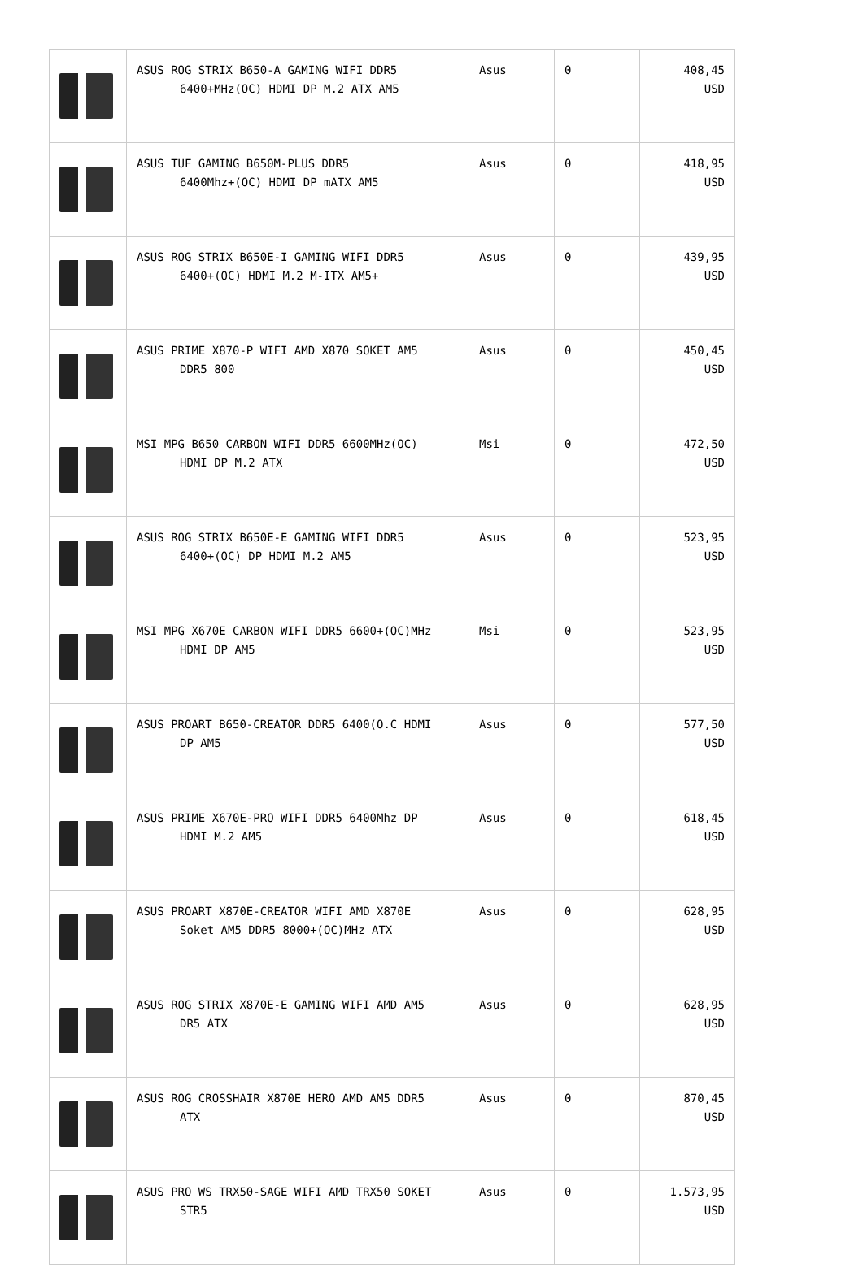| | ASUS ROG STRIX B650-A GAMING WIFI DDR5 6400+MHz(OC) HDMI DP M.2 ATX AM5 | Asus | 0 | 408,45 USD |
| | ASUS TUF GAMING B650M-PLUS DDR5 6400Mhz+(OC) HDMI DP mATX AM5 | Asus | 0 | 418,95 USD |
| | ASUS ROG STRIX B650E-I GAMING WIFI DDR5 6400+(OC) HDMI M.2 M-ITX AM5+ | Asus | 0 | 439,95 USD |
| | ASUS PRIME X870-P WIFI AMD X870 SOKET AM5 DDR5 800 | Asus | 0 | 450,45 USD |
| | MSI MPG B650 CARBON WIFI DDR5 6600MHz(OC) HDMI DP M.2 ATX | Msi | 0 | 472,50 USD |
| | ASUS ROG STRIX B650E-E GAMING WIFI DDR5 6400+(OC) DP HDMI M.2 AM5 | Asus | 0 | 523,95 USD |
| | MSI MPG X670E CARBON WIFI DDR5 6600+(OC)MHz HDMI DP AM5 | Msi | 0 | 523,95 USD |
| | ASUS PROART B650-CREATOR DDR5 6400(O.C HDMI DP AM5 | Asus | 0 | 577,50 USD |
| | ASUS PRIME X670E-PRO WIFI DDR5 6400Mhz DP HDMI M.2 AM5 | Asus | 0 | 618,45 USD |
| | ASUS PROART X870E-CREATOR WIFI AMD X870E Soket AM5 DDR5 8000+(OC)MHz ATX | Asus | 0 | 628,95 USD |
| | ASUS ROG STRIX X870E-E GAMING WIFI AMD AM5 DR5 ATX | Asus | 0 | 628,95 USD |
| | ASUS ROG CROSSHAIR X870E HERO AMD AM5 DDR5 ATX | Asus | 0 | 870,45 USD |
| | ASUS PRO WS TRX50-SAGE WIFI AMD TRX50 SOKET STR5 | Asus | 0 | 1.573,95 USD |